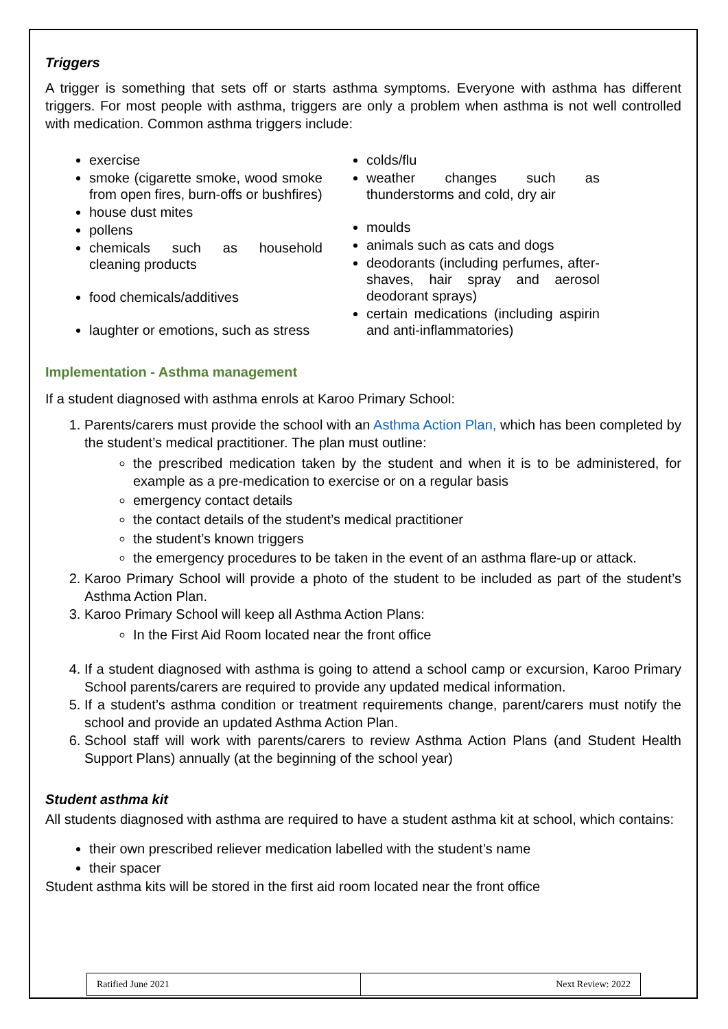Triggers
A trigger is something that sets off or starts asthma symptoms. Everyone with asthma has different triggers. For most people with asthma, triggers are only a problem when asthma is not well controlled with medication. Common asthma triggers include:
exercise
smoke (cigarette smoke, wood smoke from open fires, burn-offs or bushfires)
house dust mites
pollens
chemicals such as household cleaning products
food chemicals/additives
laughter or emotions, such as stress
colds/flu
weather changes such as thunderstorms and cold, dry air
moulds
animals such as cats and dogs
deodorants (including perfumes, after-shaves, hair spray and aerosol deodorant sprays)
certain medications (including aspirin and anti-inflammatories)
Implementation - Asthma management
If a student diagnosed with asthma enrols at Karoo Primary School:
1. Parents/carers must provide the school with an Asthma Action Plan, which has been completed by the student’s medical practitioner. The plan must outline:
the prescribed medication taken by the student and when it is to be administered, for example as a pre-medication to exercise or on a regular basis
emergency contact details
the contact details of the student’s medical practitioner
the student’s known triggers
the emergency procedures to be taken in the event of an asthma flare-up or attack.
2. Karoo Primary School will provide a photo of the student to be included as part of the student’s Asthma Action Plan.
3. Karoo Primary School will keep all Asthma Action Plans:
In the First Aid Room located near the front office
4. If a student diagnosed with asthma is going to attend a school camp or excursion, Karoo Primary School parents/carers are required to provide any updated medical information.
5. If a student’s asthma condition or treatment requirements change, parent/carers must notify the school and provide an updated Asthma Action Plan.
6. School staff will work with parents/carers to review Asthma Action Plans (and Student Health Support Plans) annually (at the beginning of the school year)
Student asthma kit
All students diagnosed with asthma are required to have a student asthma kit at school, which contains:
their own prescribed reliever medication labelled with the student’s name
their spacer
Student asthma kits will be stored in the first aid room located near the front office
| Ratified June 2021 | Next Review: 2022 |